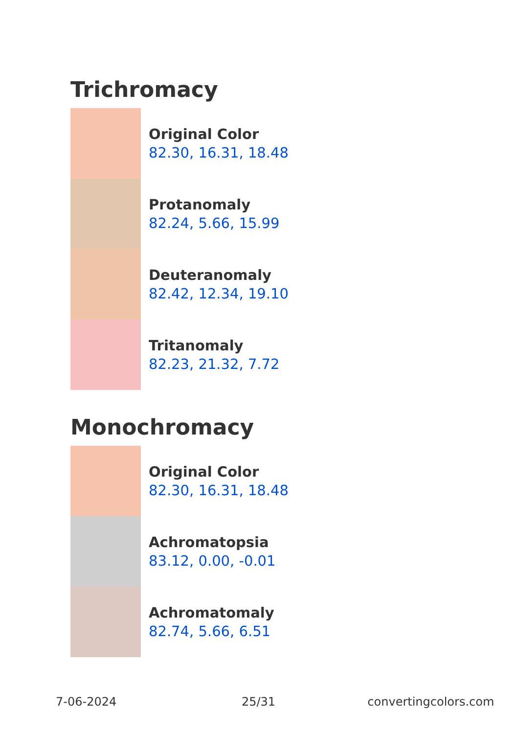Trichromacy
Original Color
82.30, 16.31, 18.48
Protanomaly
82.24, 5.66, 15.99
Deuteranomaly
82.42, 12.34, 19.10
Tritanomaly
82.23, 21.32, 7.72
Monochromacy
Original Color
82.30, 16.31, 18.48
Achromatopsia
83.12, 0.00, -0.01
Achromatomaly
82.74, 5.66, 6.51
7-06-2024 25/31 convertingcolors.com